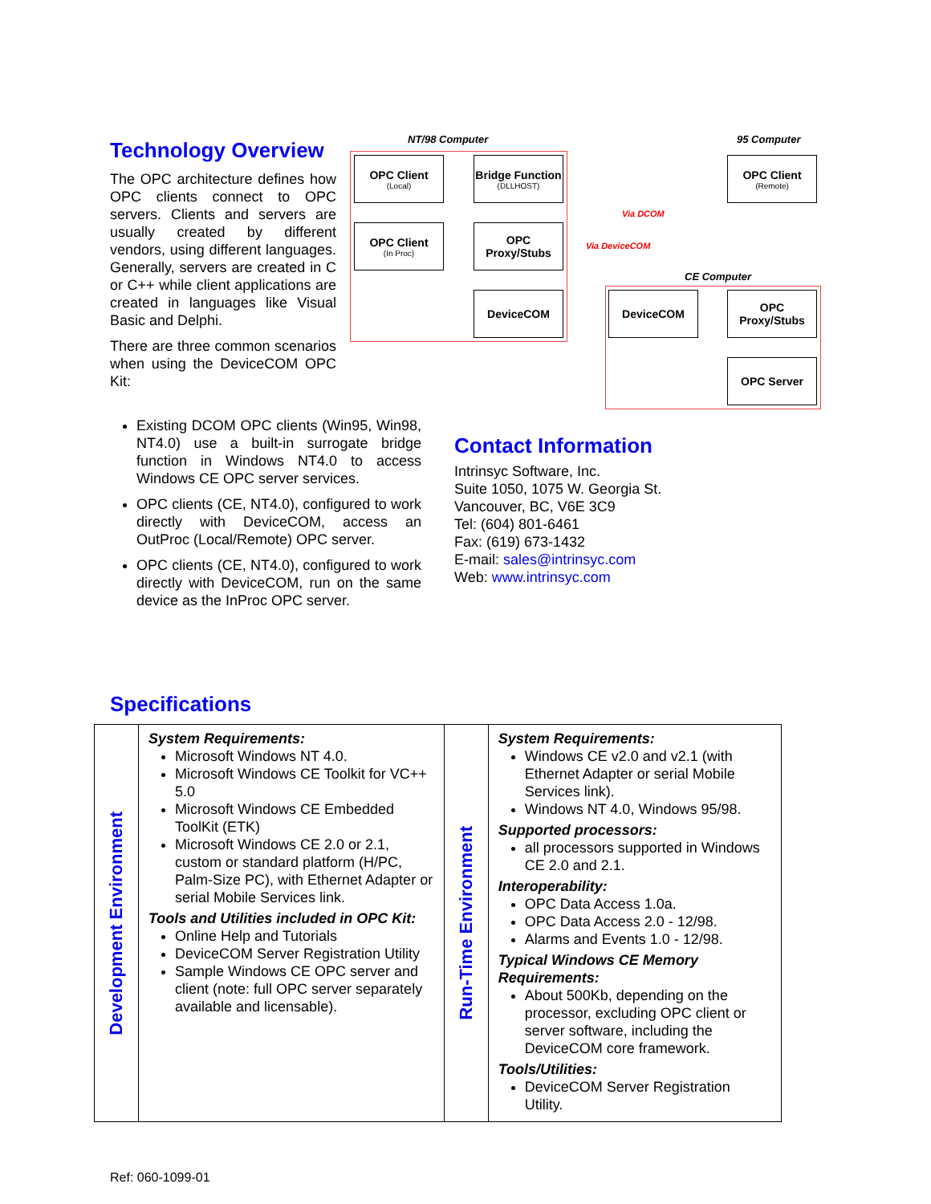Technology Overview
The OPC architecture defines how OPC clients connect to OPC servers. Clients and servers are usually created by different vendors, using different languages. Generally, servers are created in C or C++ while client applications are created in languages like Visual Basic and Delphi.
There are three common scenarios when using the DeviceCOM OPC Kit:
Existing DCOM OPC clients (Win95, Win98, NT4.0) use a built-in surrogate bridge function in Windows NT4.0 to access Windows CE OPC server services.
OPC clients (CE, NT4.0), configured to work directly with DeviceCOM, access an OutProc (Local/Remote) OPC server.
OPC clients (CE, NT4.0), configured to work directly with DeviceCOM, run on the same device as the InProc OPC server.
NT/98 Computer 95 Computer
CE Computer
OPC Client
(Local)
Bridge Function
(DLLHOST)
OPC Client
(In Proc)
OPC Proxy/Stubs
DeviceCOM
OPC Client
(Remote)
DeviceCOM
OPC Proxy/Stubs
OPC Server
Via DCOM
Via DeviceCOM
Contact Information
Intrinsyc Software, Inc.
Suite 1050, 1075 W. Georgia St.
Vancouver, BC, V6E 3C9
Tel: (604) 801-6461
Fax: (619) 673-1432
E-mail: sales@intrinsyc.com
Web: www.intrinsyc.com
Specifications
| Development Environment | System Requirements: Microsoft Windows NT 4.0. Microsoft Windows CE Toolkit for VC++ 5.0 Microsoft Windows CE Embedded ToolKit (ETK) Microsoft Windows CE 2.0 or 2.1, custom or standard platform (H/PC, Palm-Size PC), with Ethernet Adapter or serial Mobile Services link. Tools and Utilities included in OPC Kit: Online Help and Tutorials DeviceCOM Server Registration Utility Sample Windows CE OPC server and client (note: full OPC server separately available and licensable). | Run-Time Environment | System Requirements: Windows CE v2.0 and v2.1 (with Ethernet Adapter or serial Mobile Services link). Windows NT 4.0, Windows 95/98. Supported processors: all processors supported in Windows CE 2.0 and 2.1. Interoperability: OPC Data Access 1.0a. OPC Data Access 2.0 - 12/98. Alarms and Events 1.0 - 12/98. Typical Windows CE Memory Requirements: About 500Kb, depending on the processor, excluding OPC client or server software, including the DeviceCOM core framework. Tools/Utilities: DeviceCOM Server Registration Utility. |
Ref: 060-1099-01